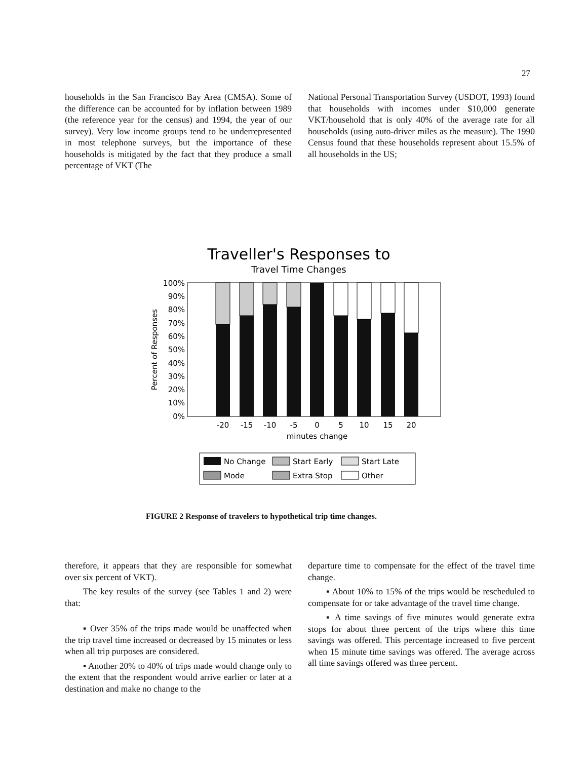27
households in the San Francisco Bay Area (CMSA). Some of the difference can be accounted for by inflation between 1989 (the reference year for the census) and 1994, the year of our survey). Very low income groups tend to be underrepresented in most telephone surveys, but the importance of these households is mitigated by the fact that they produce a small percentage of VKT (The
National Personal Transportation Survey (USDOT, 1993) found that households with incomes under $10,000 generate VKT/household that is only 40% of the average rate for all households (using auto-driver miles as the measure). The 1990 Census found that these households represent about 15.5% of all households in the US;
Traveller's Responses to
Travel Time Changes
100%
90%
80%
70%
60%
50%
40%
30%
20%
10%
0%
Percent of Responses
-20
-15
-10
-5
0
5
10
15
20
minutes change
No Change
Start Early
Start Late
Mode
Extra Stop
Other
FIGURE 2 Response of travelers to hypothetical trip time changes.
therefore, it appears that they are responsible for somewhat over six percent of VKT).
The key results of the survey (see Tables 1 and 2) were that:
▪ Over 35% of the trips made would be unaffected when the trip travel time increased or decreased by 15 minutes or less when all trip purposes are considered.
▪ Another 20% to 40% of trips made would change only to the extent that the respondent would arrive earlier or later at a destination and make no change to the
departure time to compensate for the effect of the travel time change.
▪ About 10% to 15% of the trips would be rescheduled to compensate for or take advantage of the travel time change.
▪ A time savings of five minutes would generate extra stops for about three percent of the trips where this time savings was offered. This percentage increased to five percent when 15 minute time savings was offered. The average across all time savings offered was three percent.